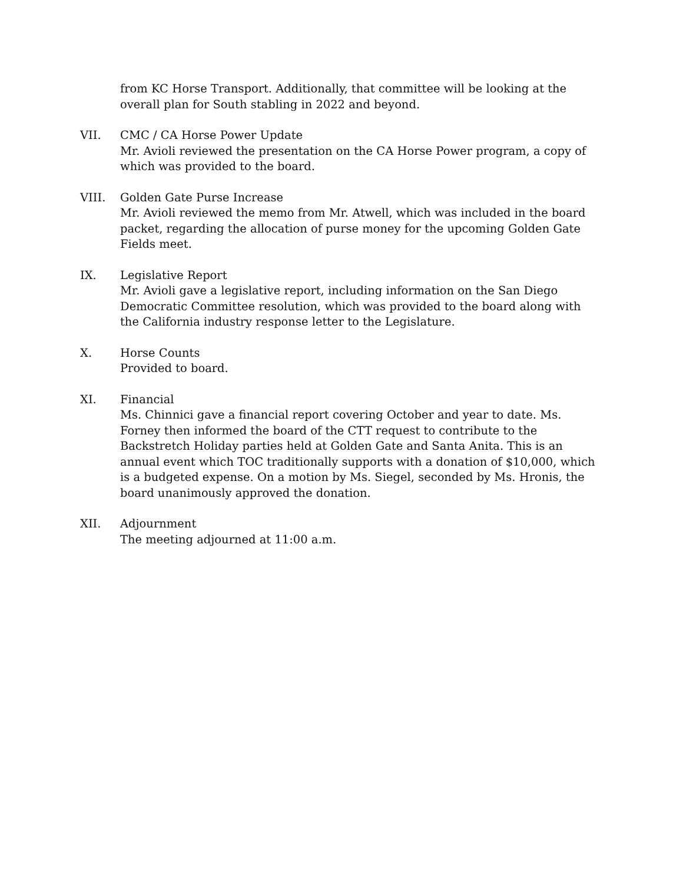from KC Horse Transport. Additionally, that committee will be looking at the overall plan for South stabling in 2022 and beyond.
VII. CMC / CA Horse Power Update
Mr. Avioli reviewed the presentation on the CA Horse Power program, a copy of which was provided to the board.
VIII. Golden Gate Purse Increase
Mr. Avioli reviewed the memo from Mr. Atwell, which was included in the board packet, regarding the allocation of purse money for the upcoming Golden Gate Fields meet.
IX. Legislative Report
Mr. Avioli gave a legislative report, including information on the San Diego Democratic Committee resolution, which was provided to the board along with the California industry response letter to the Legislature.
X. Horse Counts
Provided to board.
XI. Financial
Ms. Chinnici gave a financial report covering October and year to date. Ms. Forney then informed the board of the CTT request to contribute to the Backstretch Holiday parties held at Golden Gate and Santa Anita. This is an annual event which TOC traditionally supports with a donation of $10,000, which is a budgeted expense. On a motion by Ms. Siegel, seconded by Ms. Hronis, the board unanimously approved the donation.
XII. Adjournment
The meeting adjourned at 11:00 a.m.